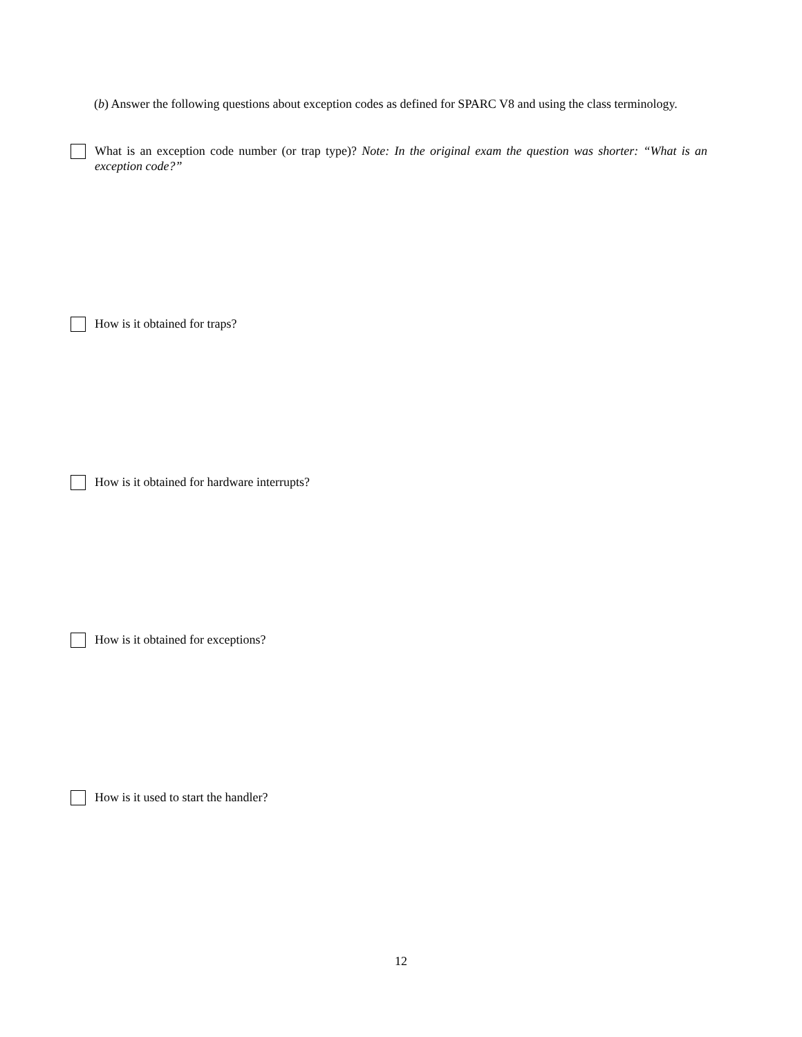(b) Answer the following questions about exception codes as defined for SPARC V8 and using the class terminology.
What is an exception code number (or trap type)? Note: In the original exam the question was shorter: “What is an exception code?”
How is it obtained for traps?
How is it obtained for hardware interrupts?
How is it obtained for exceptions?
How is it used to start the handler?
12